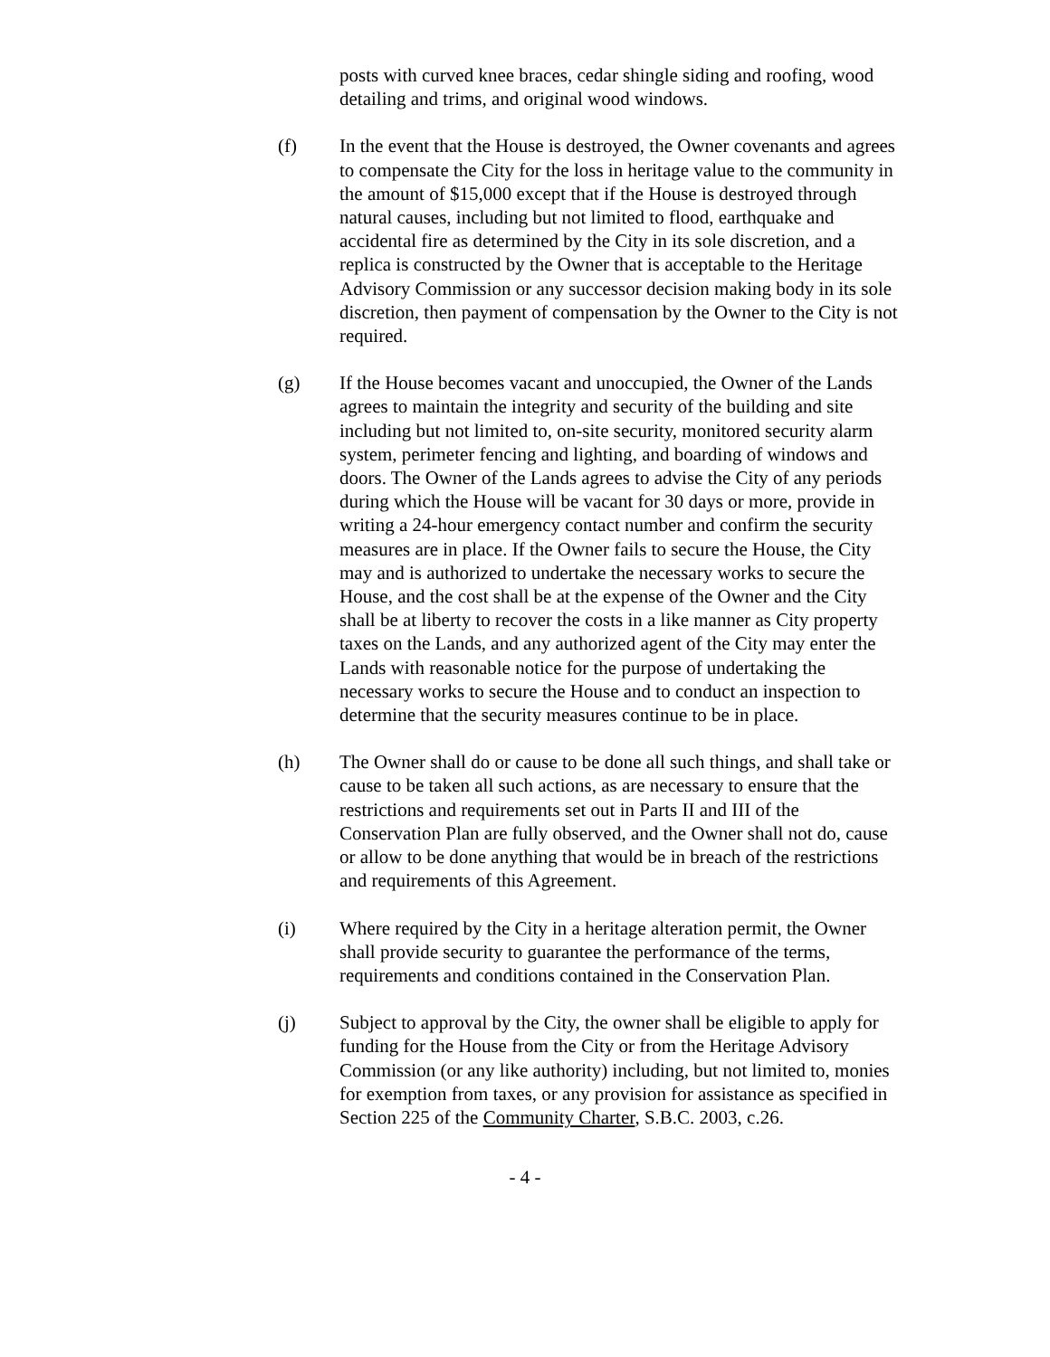posts with curved knee braces, cedar shingle siding and roofing, wood detailing and trims, and original wood windows.
(f) In the event that the House is destroyed, the Owner covenants and agrees to compensate the City for the loss in heritage value to the community in the amount of $15,000 except that if the House is destroyed through natural causes, including but not limited to flood, earthquake and accidental fire as determined by the City in its sole discretion, and a replica is constructed by the Owner that is acceptable to the Heritage Advisory Commission or any successor decision making body in its sole discretion, then payment of compensation by the Owner to the City is not required.
(g) If the House becomes vacant and unoccupied, the Owner of the Lands agrees to maintain the integrity and security of the building and site including but not limited to, on-site security, monitored security alarm system, perimeter fencing and lighting, and boarding of windows and doors. The Owner of the Lands agrees to advise the City of any periods during which the House will be vacant for 30 days or more, provide in writing a 24-hour emergency contact number and confirm the security measures are in place. If the Owner fails to secure the House, the City may and is authorized to undertake the necessary works to secure the House, and the cost shall be at the expense of the Owner and the City shall be at liberty to recover the costs in a like manner as City property taxes on the Lands, and any authorized agent of the City may enter the Lands with reasonable notice for the purpose of undertaking the necessary works to secure the House and to conduct an inspection to determine that the security measures continue to be in place.
(h) The Owner shall do or cause to be done all such things, and shall take or cause to be taken all such actions, as are necessary to ensure that the restrictions and requirements set out in Parts II and III of the Conservation Plan are fully observed, and the Owner shall not do, cause or allow to be done anything that would be in breach of the restrictions and requirements of this Agreement.
(i) Where required by the City in a heritage alteration permit, the Owner shall provide security to guarantee the performance of the terms, requirements and conditions contained in the Conservation Plan.
(j) Subject to approval by the City, the owner shall be eligible to apply for funding for the House from the City or from the Heritage Advisory Commission (or any like authority) including, but not limited to, monies for exemption from taxes, or any provision for assistance as specified in Section 225 of the Community Charter, S.B.C. 2003, c.26.
- 4 -